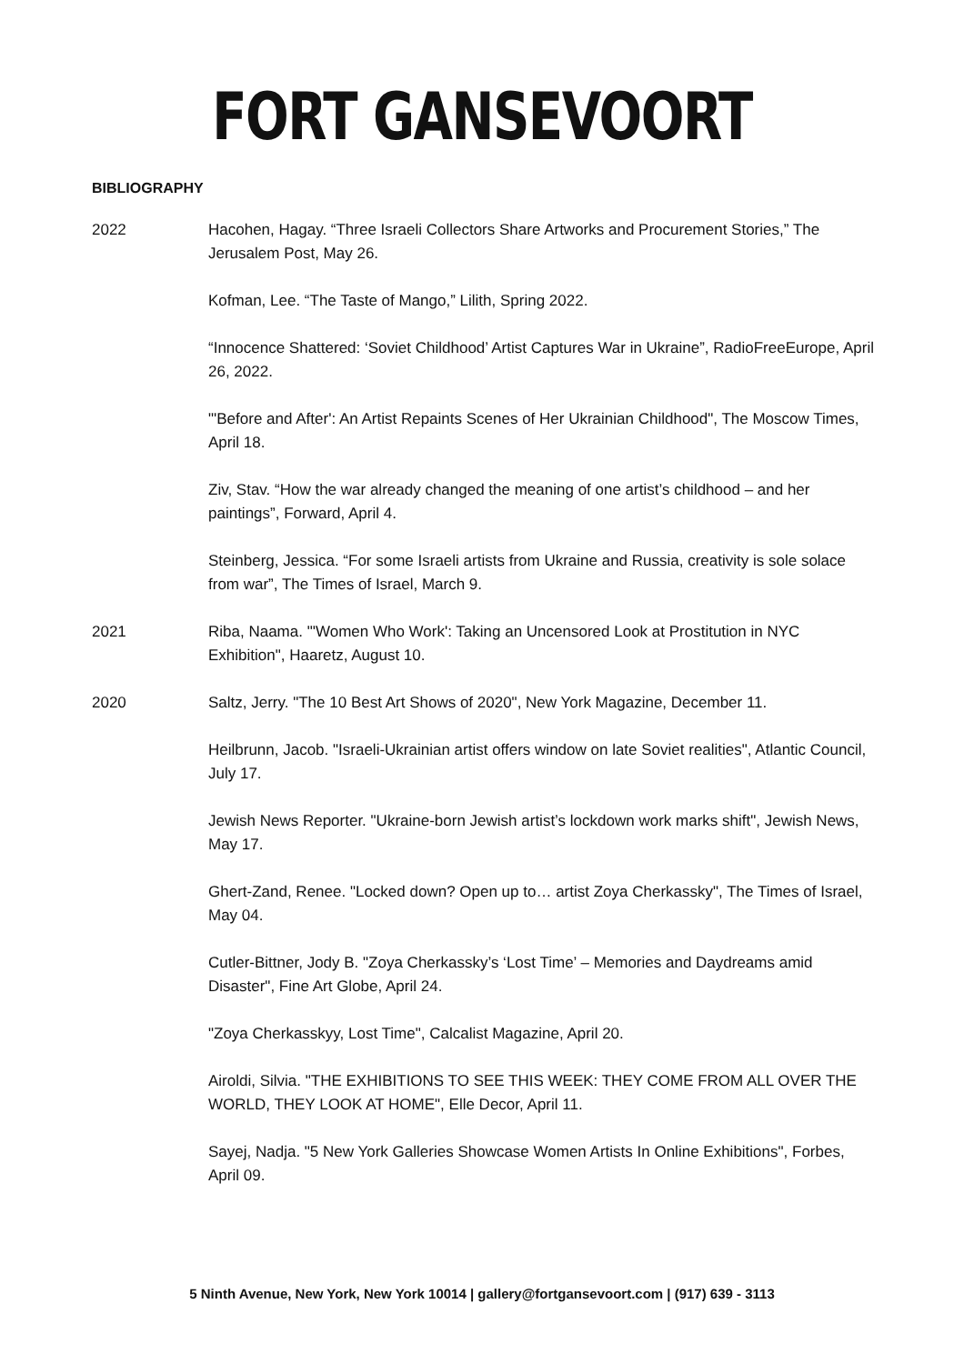FORT GANSEVOORT
BIBLIOGRAPHY
2022 Hacohen, Hagay. “Three Israeli Collectors Share Artworks and Procurement Stories,” The Jerusalem Post, May 26.
Kofman, Lee. “The Taste of Mango,” Lilith, Spring 2022.
“Innocence Shattered: ‘Soviet Childhood’ Artist Captures War in Ukraine”, RadioFreeEurope, April 26, 2022.
"'Before and After': An Artist Repaints Scenes of Her Ukrainian Childhood", The Moscow Times, April 18.
Ziv, Stav. “How the war already changed the meaning of one artist’s childhood – and her paintings”, Forward, April 4.
Steinberg, Jessica. “For some Israeli artists from Ukraine and Russia, creativity is sole solace from war”, The Times of Israel, March 9.
2021 Riba, Naama. "'Women Who Work': Taking an Uncensored Look at Prostitution in NYC Exhibition", Haaretz, August 10.
2020 Saltz, Jerry. "The 10 Best Art Shows of 2020", New York Magazine, December 11.
Heilbrunn, Jacob. "Israeli-Ukrainian artist offers window on late Soviet realities", Atlantic Council, July 17.
Jewish News Reporter. "Ukraine-born Jewish artist’s lockdown work marks shift", Jewish News, May 17.
Ghert-Zand, Renee. "Locked down? Open up to… artist Zoya Cherkassky", The Times of Israel, May 04.
Cutler-Bittner, Jody B. "Zoya Cherkassky’s ‘Lost Time’ – Memories and Daydreams amid Disaster", Fine Art Globe, April 24.
"Zoya Cherkasskyy, Lost Time", Calcalist Magazine, April 20.
Airoldi, Silvia. "THE EXHIBITIONS TO SEE THIS WEEK: THEY COME FROM ALL OVER THE WORLD, THEY LOOK AT HOME", Elle Decor, April 11.
Sayej, Nadja. "5 New York Galleries Showcase Women Artists In Online Exhibitions", Forbes, April 09.
5 Ninth Avenue, New York, New York 10014 | gallery@fortgansevoort.com | (917) 639 - 3113